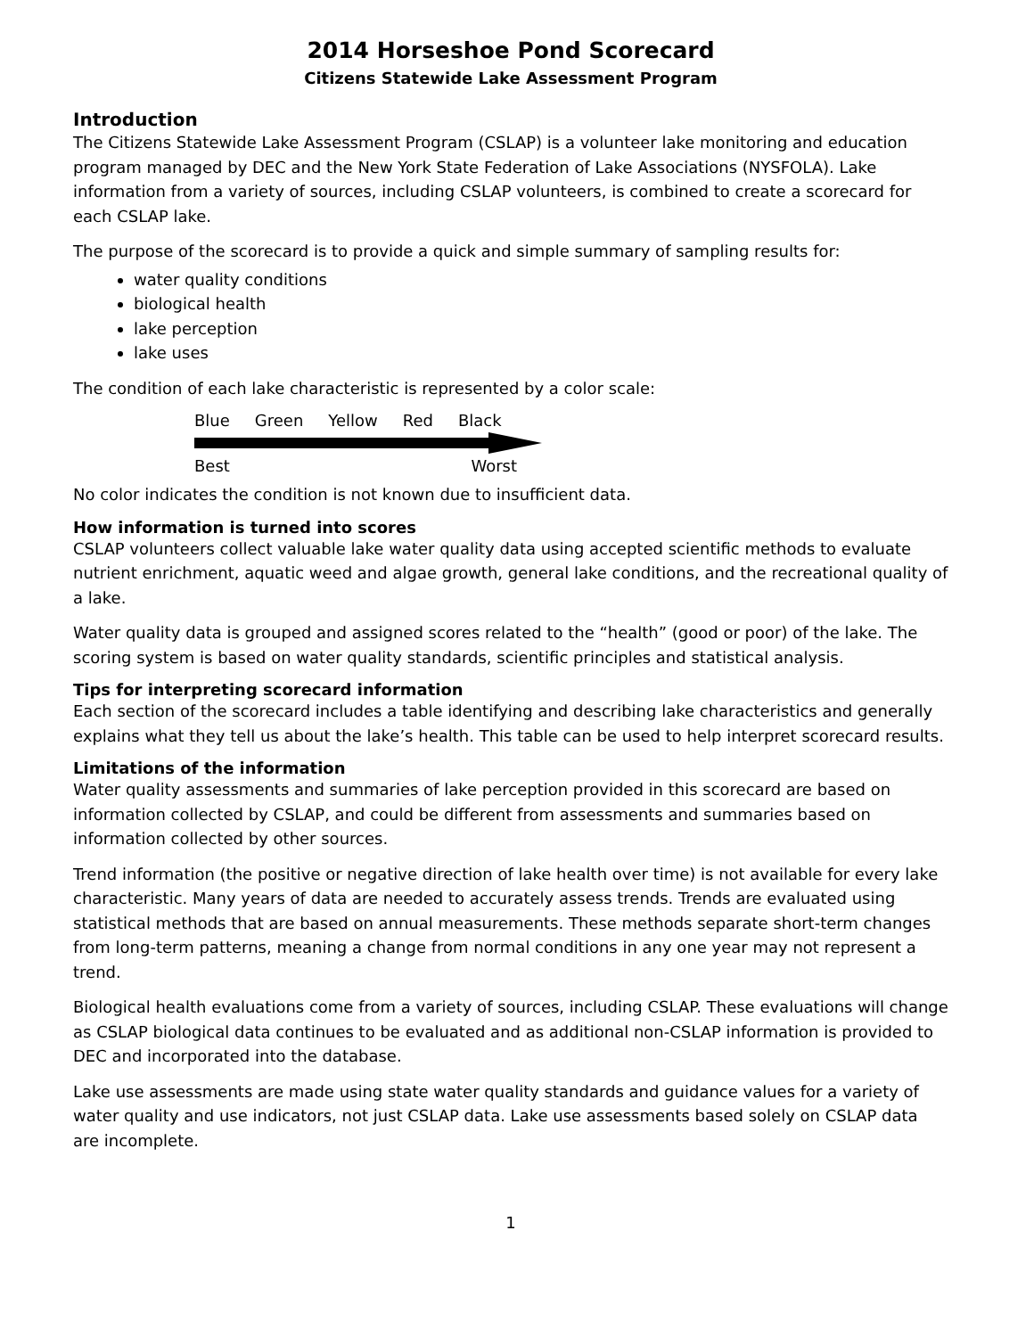2014 Horseshoe Pond Scorecard
Citizens Statewide Lake Assessment Program
Introduction
The Citizens Statewide Lake Assessment Program (CSLAP) is a volunteer lake monitoring and education program managed by DEC and the New York State Federation of Lake Associations (NYSFOLA). Lake information from a variety of sources, including CSLAP volunteers, is combined to create a scorecard for each CSLAP lake.
The purpose of the scorecard is to provide a quick and simple summary of sampling results for:
water quality conditions
biological health
lake perception
lake uses
The condition of each lake characteristic is represented by a color scale:
Blue Green Yellow Red Black
Best Worst
No color indicates the condition is not known due to insufficient data.
How information is turned into scores
CSLAP volunteers collect valuable lake water quality data using accepted scientific methods to evaluate nutrient enrichment, aquatic weed and algae growth, general lake conditions, and the recreational quality of a lake.
Water quality data is grouped and assigned scores related to the “health” (good or poor) of the lake. The scoring system is based on water quality standards, scientific principles and statistical analysis.
Tips for interpreting scorecard information
Each section of the scorecard includes a table identifying and describing lake characteristics and generally explains what they tell us about the lake’s health. This table can be used to help interpret scorecard results.
Limitations of the information
Water quality assessments and summaries of lake perception provided in this scorecard are based on information collected by CSLAP, and could be different from assessments and summaries based on information collected by other sources.
Trend information (the positive or negative direction of lake health over time) is not available for every lake characteristic. Many years of data are needed to accurately assess trends. Trends are evaluated using statistical methods that are based on annual measurements. These methods separate short-term changes from long-term patterns, meaning a change from normal conditions in any one year may not represent a trend.
Biological health evaluations come from a variety of sources, including CSLAP. These evaluations will change as CSLAP biological data continues to be evaluated and as additional non-CSLAP information is provided to DEC and incorporated into the database.
Lake use assessments are made using state water quality standards and guidance values for a variety of water quality and use indicators, not just CSLAP data. Lake use assessments based solely on CSLAP data are incomplete.
1